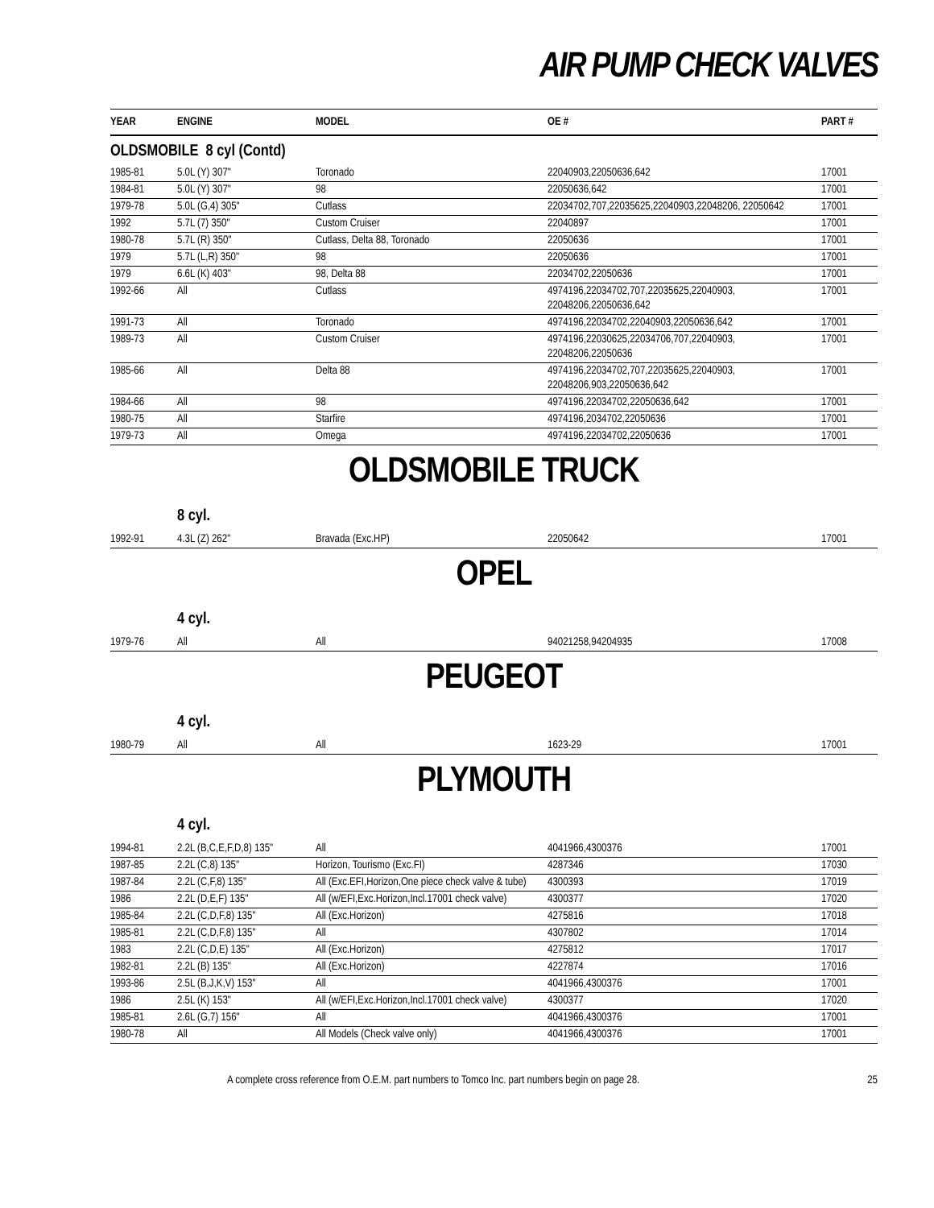AIR PUMP CHECK VALVES
| YEAR | ENGINE | MODEL | OE # | PART # |
| --- | --- | --- | --- | --- |
| OLDSMOBILE 8 cyl (Contd) | | | | |
| 1985-81 | 5.0L (Y) 307" | Toronado | 22040903,22050636,642 | 17001 |
| 1984-81 | 5.0L (Y) 307" | 98 | 22050636,642 | 17001 |
| 1979-78 | 5.0L (G,4) 305" | Cutlass | 22034702,707,22035625,22040903,22048206, 22050642 | 17001 |
| 1992 | 5.7L (7) 350" | Custom Cruiser | 22040897 | 17001 |
| 1980-78 | 5.7L (R) 350" | Cutlass, Delta 88, Toronado | 22050636 | 17001 |
| 1979 | 5.7L (L,R) 350" | 98 | 22050636 | 17001 |
| 1979 | 6.6L (K) 403" | 98, Delta 88 | 22034702,22050636 | 17001 |
| 1992-66 | All | Cutlass | 4974196,22034702,707,22035625,22040903, 22048206,22050636,642 | 17001 |
| 1991-73 | All | Toronado | 4974196,22034702,22040903,22050636,642 | 17001 |
| 1989-73 | All | Custom Cruiser | 4974196,22030625,22034706,707,22040903, 22048206,22050636 | 17001 |
| 1985-66 | All | Delta 88 | 4974196,22034702,707,22035625,22040903, 22048206,903,22050636,642 | 17001 |
| 1984-66 | All | 98 | 4974196,22034702,22050636,642 | 17001 |
| 1980-75 | All | Starfire | 4974196,2034702,22050636 | 17001 |
| 1979-73 | All | Omega | 4974196,22034702,22050636 | 17001 |
OLDSMOBILE TRUCK
8 cyl.
| 1992-91 | 4.3L (Z) 262" | Bravada (Exc.HP) | 22050642 | 17001 |
OPEL
4 cyl.
| 1979-76 | All | All | 94021258,94204935 | 17008 |
PEUGEOT
4 cyl.
| 1980-79 | All | All | 1623-29 | 17001 |
PLYMOUTH
4 cyl.
| 1994-81 | 2.2L (B,C,E,F,D,8) 135" | All | 4041966,4300376 | 17001 |
| 1987-85 | 2.2L (C,8) 135" | Horizon, Tourismo (Exc.FI) | 4287346 | 17030 |
| 1987-84 | 2.2L (C,F,8) 135" | All (Exc.EFI,Horizon,One piece check valve & tube) | 4300393 | 17019 |
| 1986 | 2.2L (D,E,F) 135" | All (w/EFI,Exc.Horizon,Incl.17001 check valve) | 4300377 | 17020 |
| 1985-84 | 2.2L (C,D,F,8) 135" | All (Exc.Horizon) | 4275816 | 17018 |
| 1985-81 | 2.2L (C,D,F,8) 135" | All | 4307802 | 17014 |
| 1983 | 2.2L (C,D,E) 135" | All (Exc.Horizon) | 4275812 | 17017 |
| 1982-81 | 2.2L (B) 135" | All (Exc.Horizon) | 4227874 | 17016 |
| 1993-86 | 2.5L (B,J,K,V) 153" | All | 4041966,4300376 | 17001 |
| 1986 | 2.5L (K) 153" | All (w/EFI,Exc.Horizon,Incl.17001 check valve) | 4300377 | 17020 |
| 1985-81 | 2.6L (G,7) 156" | All | 4041966,4300376 | 17001 |
| 1980-78 | All | All Models (Check valve only) | 4041966,4300376 | 17001 |
A complete cross reference from O.E.M. part numbers to Tomco Inc. part numbers begin on page 28. 25